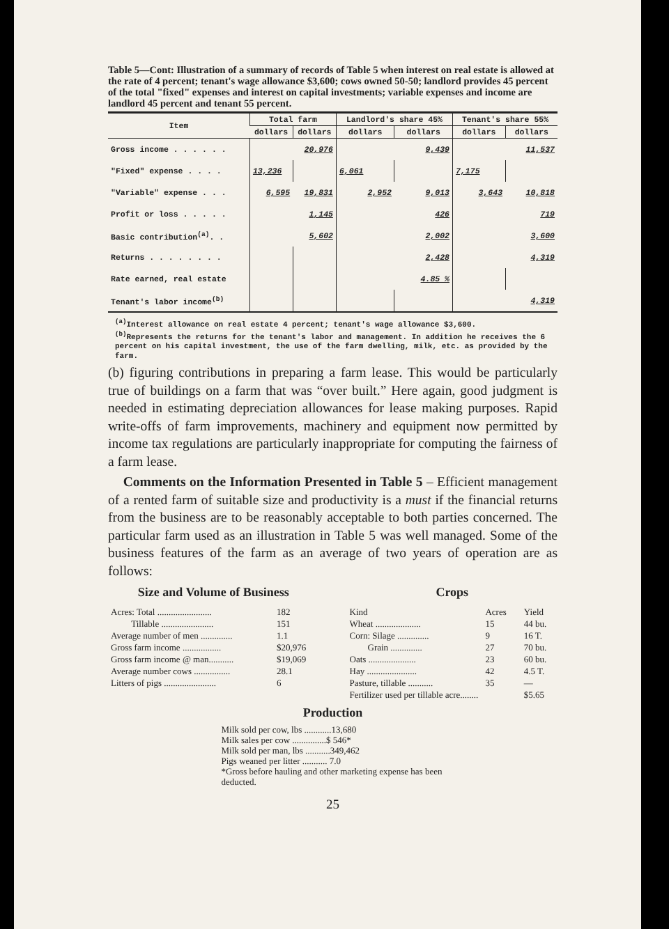Table 5—Cont: Illustration of a summary of records of Table 5 when interest on real estate is allowed at the rate of 4 percent; tenant's wage allowance $3,600; cows owned 50-50; landlord provides 45 percent of the total "fixed" expenses and interest on capital investments; variable expenses and income are landlord 45 percent and tenant 55 percent.
| Item | Total farm | | Landlord's share 45% | | Tenant's share 55% | |
| --- | --- | --- | --- | --- | --- | --- |
| | dollars | dollars | dollars | dollars | dollars | dollars |
| Gross income . . . . . . | | 20,976 | | 9,439 | | 11,537 |
| "Fixed" expense . . . . | 13,236 | | 6,061 | | 7,175 | |
| "Variable" expense . . . | 6,595 | 19,831 | 2,952 | 9,013 | 3,643 | 10,818 |
| Profit or loss . . . . . | | 1,145 | | 426 | | 719 |
| Basic contribution<sup>(a)</sup>. . | | 5,602 | | 2,002 | | 3,600 |
| Returns . . . . . . . . | | | | 2,428 | | 4,319 |
| Rate earned, real estate | | | | 4.85 % | | |
| Tenant's labor income<sup>(b)</sup> | | | | | | 4,319 |
<sup>(a)</sup> Interest allowance on real estate 4 percent; tenant's wage allowance $3,600.
<sup>(b)</sup> Represents the returns for the tenant's labor and management. In addition he receives the 6 percent on his capital investment, the use of the farm dwelling, milk, etc. as provided by the farm.
(b) figuring contributions in preparing a farm lease. This would be particularly true of buildings on a farm that was “over built.” Here again, good judgment is needed in estimating depreciation allowances for lease making purposes. Rapid write-offs of farm improvements, machinery and equipment now permitted by income tax regulations are particularly inappropriate for computing the fairness of a farm lease.
Comments on the Information Presented in Table 5 – Efficient management of a rented farm of suitable size and productivity is a must if the financial returns from the business are to be reasonably acceptable to both parties concerned. The particular farm used as an illustration in Table 5 was well managed. Some of the business features of the farm as an average of two years of operation are as follows:
Size and Volume of Business
| Acres: Total ........................ | 182 |
| Tillable ....................... | 151 |
| Average number of men .............. | 1.1 |
| Gross farm income ................. | $20,976 |
| Gross farm income @ man........... | $19,069 |
| Average number cows ................ | 28.1 |
| Litters of pigs ....................... | 6 |
Crops
| Kind | Acres | Yield |
| Wheat .................... | 15 | 44 bu. |
| Corn: Silage .............. | 9 | 16 T. |
| Grain .............. | 27 | 70 bu. |
| Oats ..................... | 23 | 60 bu. |
| Hay ...................... | 42 | 4.5 T. |
| Pasture, tillable ........... | 35 | — |
| Fertilizer used per tillable acre........ | | $5.65 |
Production
Milk sold per cow, lbs ............13,680
Milk sales per cow ...............$ 546*
Milk sold per man, lbs ...........349,462
Pigs weaned per litter ........... 7.0
*Gross before hauling and other marketing expense has been deducted.
25